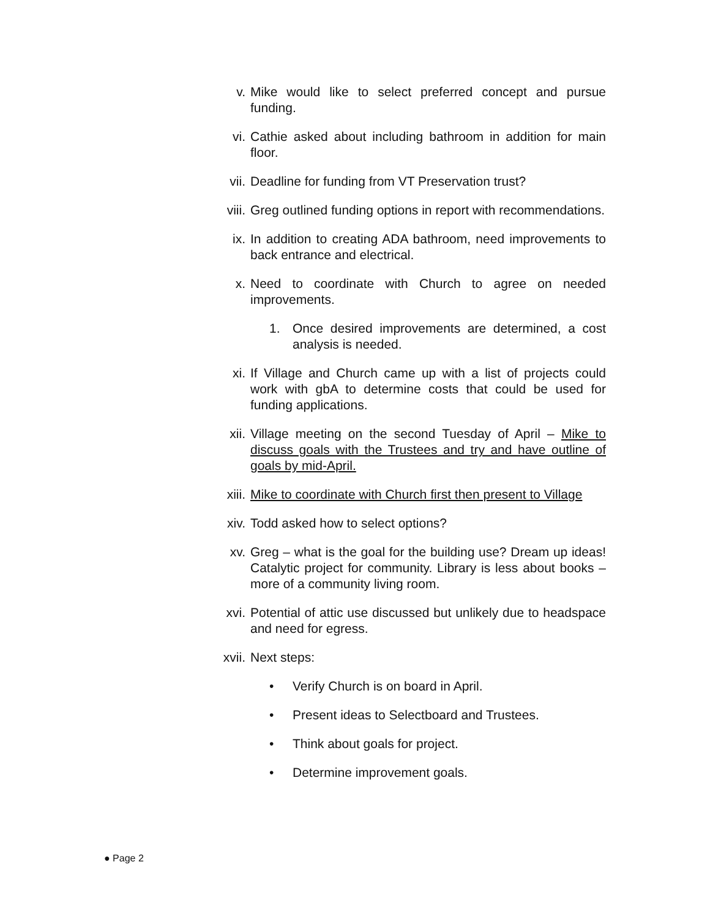v. Mike would like to select preferred concept and pursue funding.
vi. Cathie asked about including bathroom in addition for main floor.
vii. Deadline for funding from VT Preservation trust?
viii. Greg outlined funding options in report with recommendations.
ix. In addition to creating ADA bathroom, need improvements to back entrance and electrical.
x. Need to coordinate with Church to agree on needed improvements.
1. Once desired improvements are determined, a cost analysis is needed.
xi. If Village and Church came up with a list of projects could work with gbA to determine costs that could be used for funding applications.
xii. Village meeting on the second Tuesday of April – Mike to discuss goals with the Trustees and try and have outline of goals by mid-April.
xiii. Mike to coordinate with Church first then present to Village
xiv. Todd asked how to select options?
xv. Greg – what is the goal for the building use? Dream up ideas! Catalytic project for community. Library is less about books – more of a community living room.
xvi. Potential of attic use discussed but unlikely due to headspace and need for egress.
xvii. Next steps:
• Verify Church is on board in April.
• Present ideas to Selectboard and Trustees.
• Think about goals for project.
• Determine improvement goals.
● Page 2